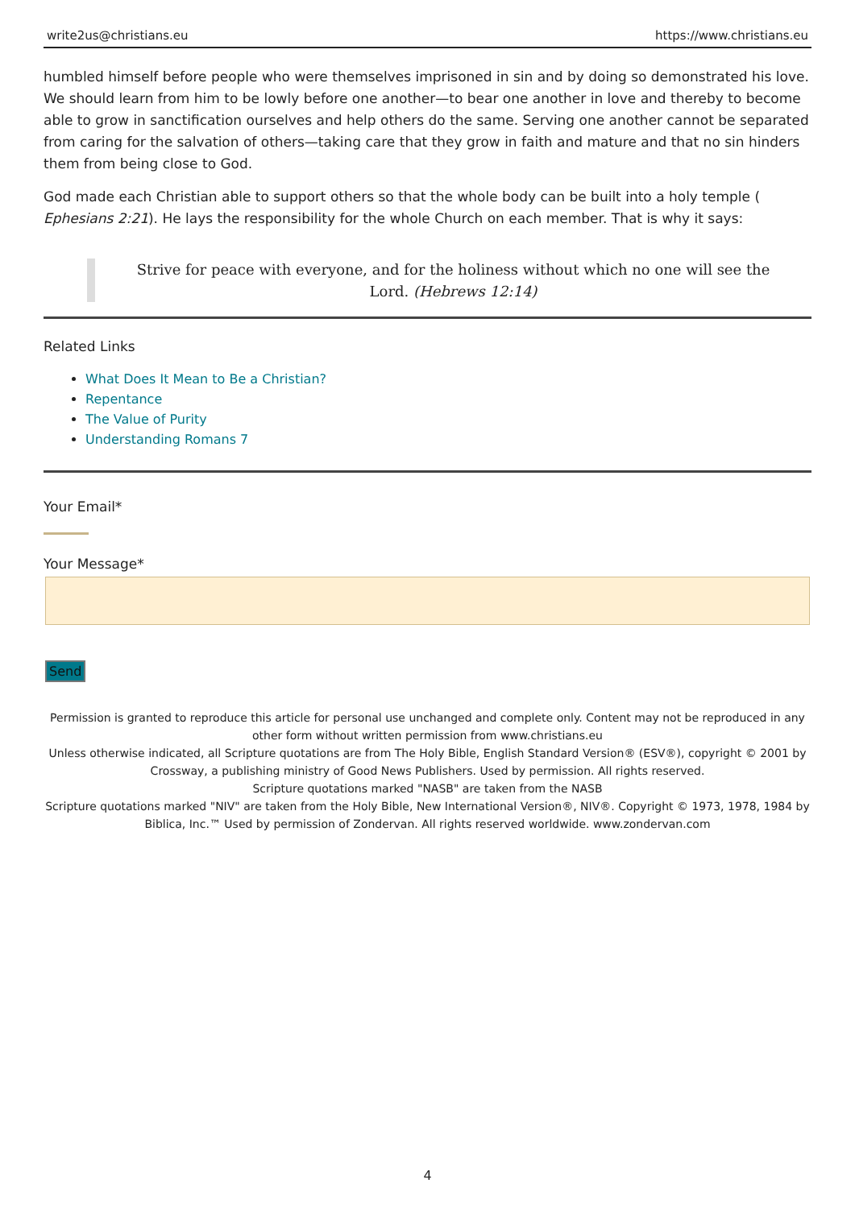write2us@christians.eu https://www.christians.eu
humbled himself before people who were themselves imprisoned in sin and by doing so demonstrated his love. We should learn from him to be lowly before one another—to bear one another in love and thereby to become able to grow in sanctification ourselves and help others do the same. Serving one another cannot be separated from caring for the salvation of others—taking care that they grow in faith and mature and that no sin hinders them from being close to God.
God made each Christian able to support others so that the whole body can be built into a holy temple ( Ephesians 2:21). He lays the responsibility for the whole Church on each member. That is why it says:
Strive for peace with everyone, and for the holiness without which no one will see the Lord. (Hebrews 12:14)
Related Links
What Does It Mean to Be a Christian?
Repentance
The Value of Purity
Understanding Romans 7
Your Email*
Your Message*
Send
Permission is granted to reproduce this article for personal use unchanged and complete only. Content may not be reproduced in any other form without written permission from www.christians.eu
Unless otherwise indicated, all Scripture quotations are from The Holy Bible, English Standard Version® (ESV®), copyright © 2001 by Crossway, a publishing ministry of Good News Publishers. Used by permission. All rights reserved.
Scripture quotations marked "NASB" are taken from the NASB
Scripture quotations marked "NIV" are taken from the Holy Bible, New International Version®, NIV®. Copyright © 1973, 1978, 1984 by Biblica, Inc.™ Used by permission of Zondervan. All rights reserved worldwide. www.zondervan.com
4